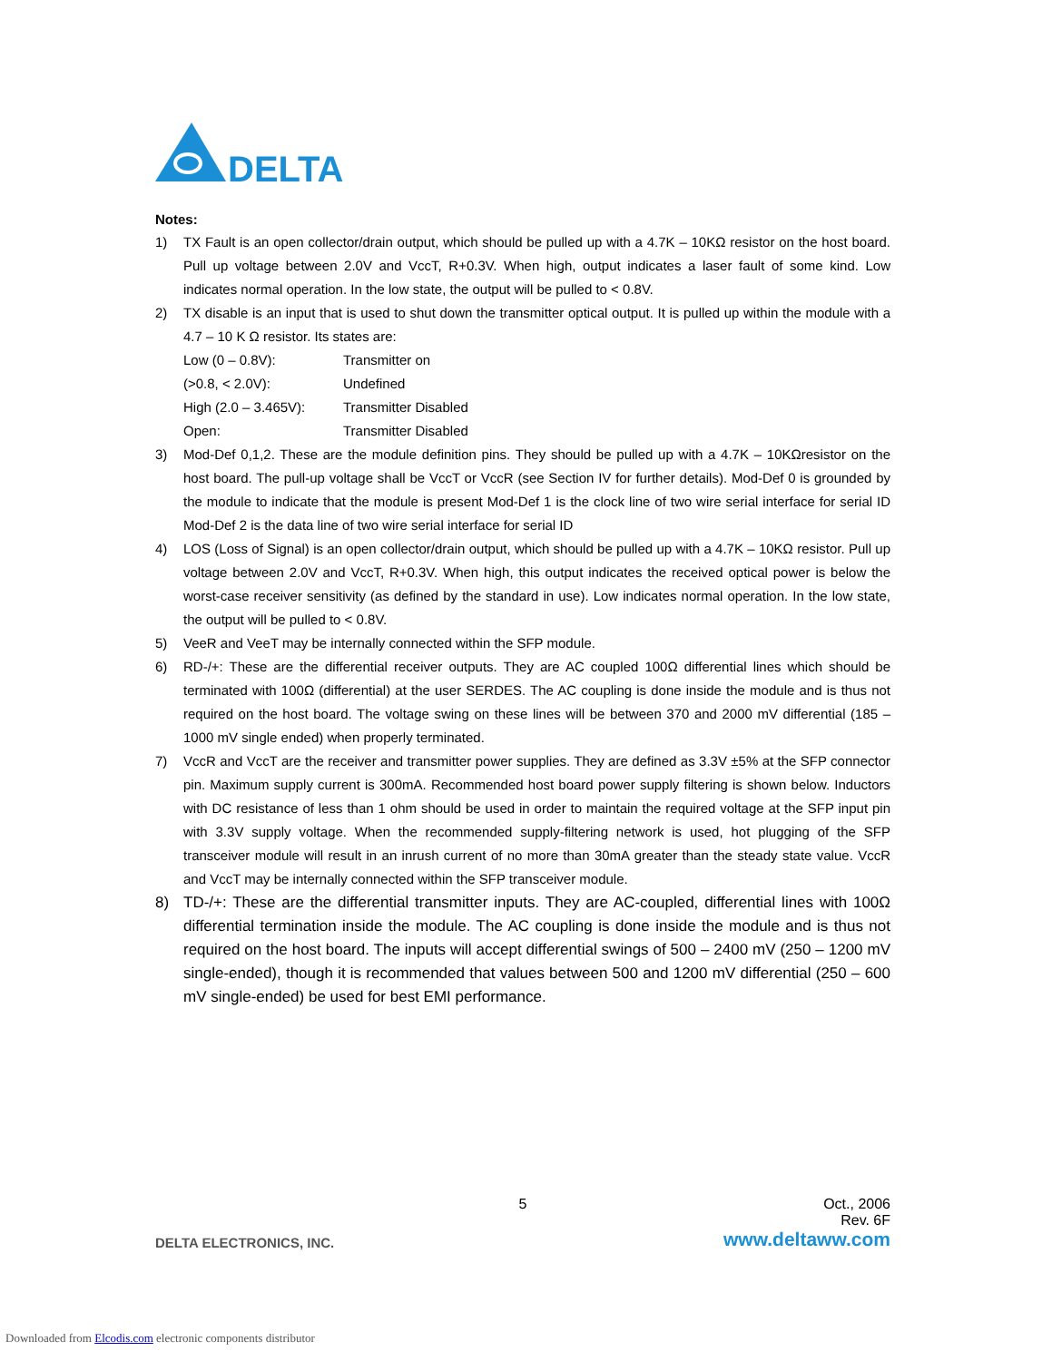DELTA
Notes:
1) TX Fault is an open collector/drain output, which should be pulled up with a 4.7K – 10KΩ resistor on the host board. Pull up voltage between 2.0V and VccT, R+0.3V. When high, output indicates a laser fault of some kind. Low indicates normal operation. In the low state, the output will be pulled to < 0.8V.
2) TX disable is an input that is used to shut down the transmitter optical output. It is pulled up within the module with a 4.7 – 10 K Ω resistor. Its states are:
Low (0 – 0.8V): Transmitter on
(>0.8, < 2.0V): Undefined
High (2.0 – 3.465V): Transmitter Disabled
Open: Transmitter Disabled
3) Mod-Def 0,1,2. These are the module definition pins. They should be pulled up with a 4.7K – 10KΩresistor on the host board. The pull-up voltage shall be VccT or VccR (see Section IV for further details). Mod-Def 0 is grounded by the module to indicate that the module is present Mod-Def 1 is the clock line of two wire serial interface for serial ID Mod-Def 2 is the data line of two wire serial interface for serial ID
4) LOS (Loss of Signal) is an open collector/drain output, which should be pulled up with a 4.7K – 10KΩ resistor. Pull up voltage between 2.0V and VccT, R+0.3V. When high, this output indicates the received optical power is below the worst-case receiver sensitivity (as defined by the standard in use). Low indicates normal operation. In the low state, the output will be pulled to < 0.8V.
5) VeeR and VeeT may be internally connected within the SFP module.
6) RD-/+: These are the differential receiver outputs. They are AC coupled 100Ω differential lines which should be terminated with 100Ω (differential) at the user SERDES. The AC coupling is done inside the module and is thus not required on the host board. The voltage swing on these lines will be between 370 and 2000 mV differential (185 – 1000 mV single ended) when properly terminated.
7) VccR and VccT are the receiver and transmitter power supplies. They are defined as 3.3V ±5% at the SFP connector pin. Maximum supply current is 300mA. Recommended host board power supply filtering is shown below. Inductors with DC resistance of less than 1 ohm should be used in order to maintain the required voltage at the SFP input pin with 3.3V supply voltage. When the recommended supply-filtering network is used, hot plugging of the SFP transceiver module will result in an inrush current of no more than 30mA greater than the steady state value. VccR and VccT may be internally connected within the SFP transceiver module.
8) TD-/+: These are the differential transmitter inputs. They are AC-coupled, differential lines with 100Ω differential termination inside the module. The AC coupling is done inside the module and is thus not required on the host board. The inputs will accept differential swings of 500 – 2400 mV (250 – 1200 mV single-ended), though it is recommended that values between 500 and 1200 mV differential (250 – 600 mV single-ended) be used for best EMI performance.
5 Oct., 2006
Rev. 6F
DELTA ELECTRONICS, INC. www.deltaww.com
Downloaded from Elcodis.com electronic components distributor